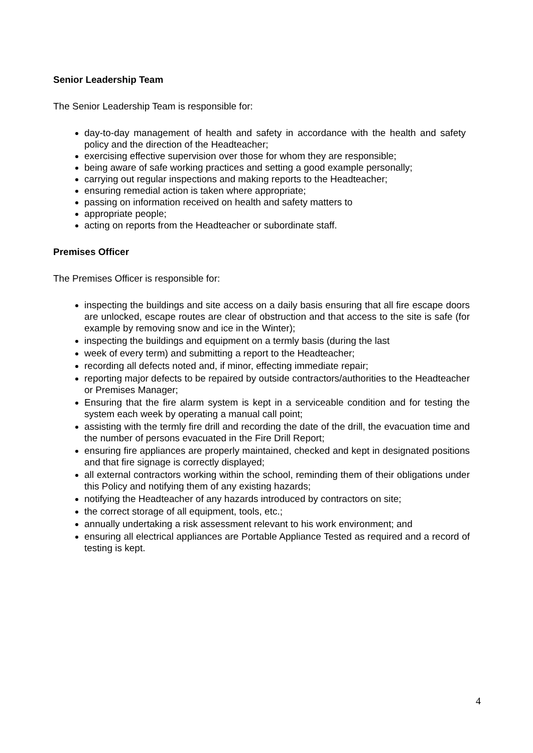Senior Leadership Team
The Senior Leadership Team is responsible for:
day-to-day management of health and safety in accordance with the health and safety policy and the direction of the Headteacher;
exercising effective supervision over those for whom they are responsible;
being aware of safe working practices and setting a good example personally;
carrying out regular inspections and making reports to the Headteacher;
ensuring remedial action is taken where appropriate;
passing on information received on health and safety matters to
appropriate people;
acting on reports from the Headteacher or subordinate staff.
Premises Officer
The Premises Officer is responsible for:
inspecting the buildings and site access on a daily basis ensuring that all fire escape doors are unlocked, escape routes are clear of obstruction and that access to the site is safe (for example by removing snow and ice in the Winter);
inspecting the buildings and equipment on a termly basis (during the last
week of every term) and submitting a report to the Headteacher;
recording all defects noted and, if minor, effecting immediate repair;
reporting major defects to be repaired by outside contractors/authorities to the Headteacher or Premises Manager;
Ensuring that the fire alarm system is kept in a serviceable condition and for testing the system each week by operating a manual call point;
assisting with the termly fire drill and recording the date of the drill, the evacuation time and the number of persons evacuated in the Fire Drill Report;
ensuring fire appliances are properly maintained, checked and kept in designated positions and that fire signage is correctly displayed;
all external contractors working within the school, reminding them of their obligations under this Policy and notifying them of any existing hazards;
notifying the Headteacher of any hazards introduced by contractors on site;
the correct storage of all equipment, tools, etc.;
annually undertaking a risk assessment relevant to his work environment; and
ensuring all electrical appliances are Portable Appliance Tested as required and a record of testing is kept.
4